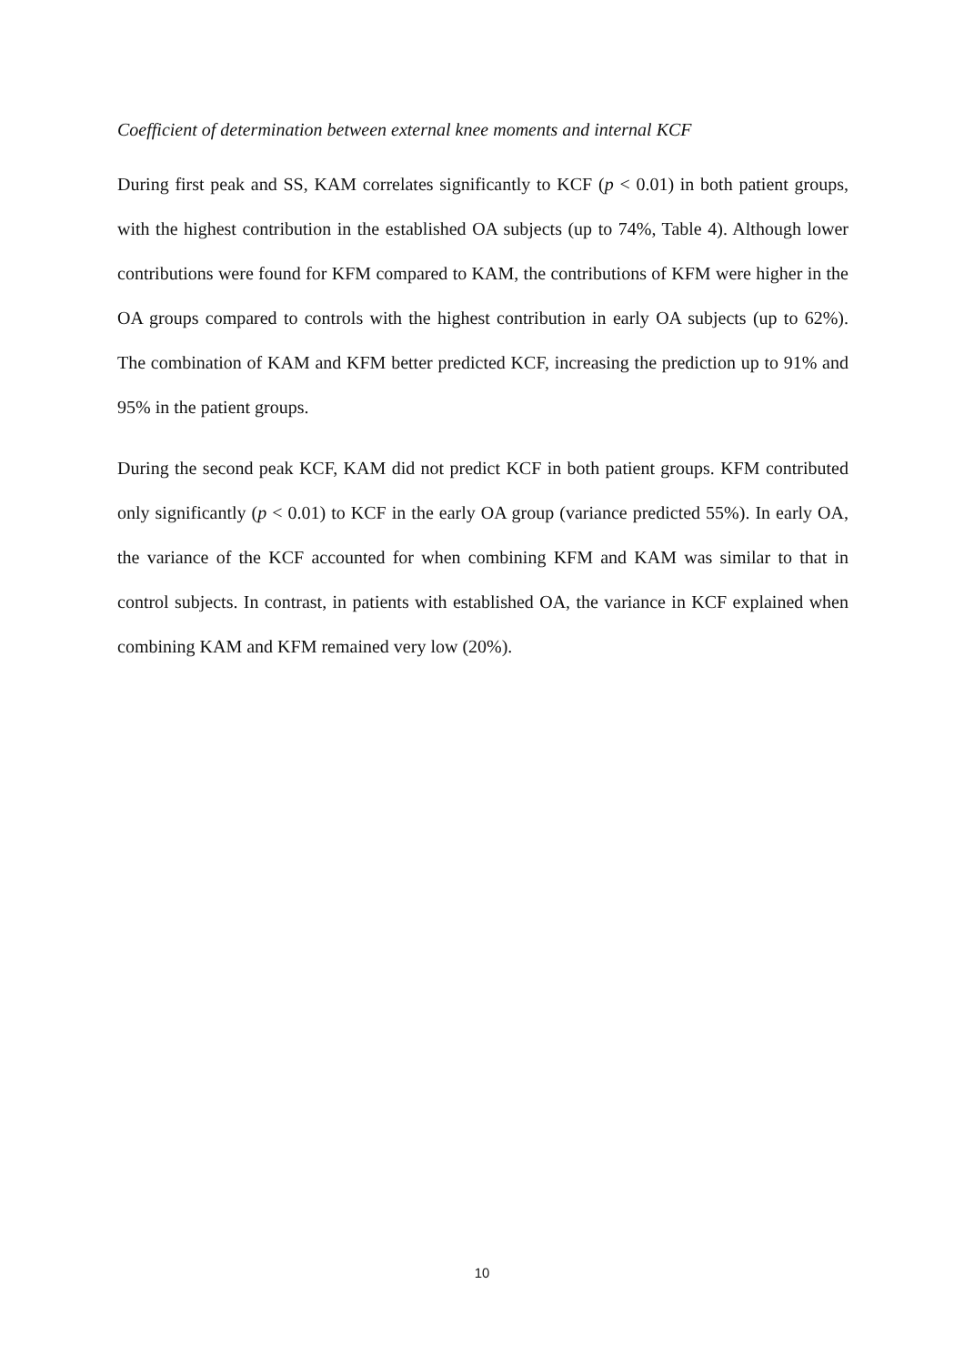Coefficient of determination between external knee moments and internal KCF
During first peak and SS, KAM correlates significantly to KCF (p < 0.01) in both patient groups, with the highest contribution in the established OA subjects (up to 74%, Table 4). Although lower contributions were found for KFM compared to KAM, the contributions of KFM were higher in the OA groups compared to controls with the highest contribution in early OA subjects (up to 62%). The combination of KAM and KFM better predicted KCF, increasing the prediction up to 91% and 95% in the patient groups.
During the second peak KCF, KAM did not predict KCF in both patient groups. KFM contributed only significantly (p < 0.01) to KCF in the early OA group (variance predicted 55%). In early OA, the variance of the KCF accounted for when combining KFM and KAM was similar to that in control subjects. In contrast, in patients with established OA, the variance in KCF explained when combining KAM and KFM remained very low (20%).
10